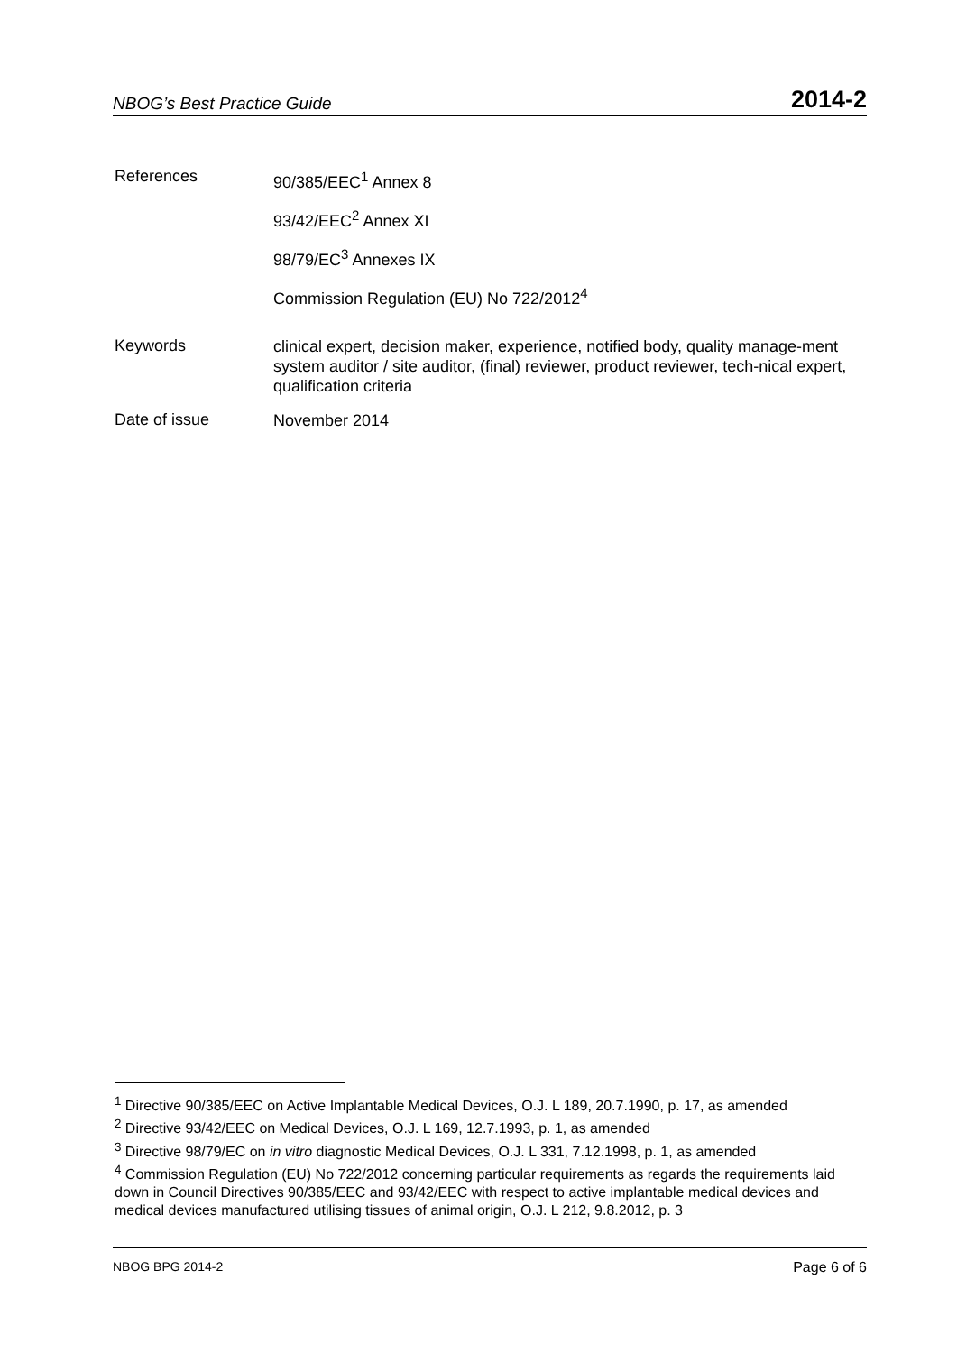NBOG’s Best Practice Guide 2014-2
References
90/385/EEC<sup>1</sup> Annex 8
93/42/EEC<sup>2</sup> Annex XI
98/79/EC<sup>3</sup> Annexes IX
Commission Regulation (EU) No 722/2012<sup>4</sup>
Keywords
clinical expert, decision maker, experience, notified body, quality manage-ment system auditor / site auditor, (final) reviewer, product reviewer, tech-nical expert, qualification criteria
Date of issue
November 2014
<sup>1</sup> Directive 90/385/EEC on Active Implantable Medical Devices, O.J. L 189, 20.7.1990, p. 17, as amended
<sup>2</sup> Directive 93/42/EEC on Medical Devices, O.J. L 169, 12.7.1993, p. 1, as amended
<sup>3</sup> Directive 98/79/EC on in vitro diagnostic Medical Devices, O.J. L 331, 7.12.1998, p. 1, as amended
<sup>4</sup> Commission Regulation (EU) No 722/2012 concerning particular requirements as regards the requirements laid down in Council Directives 90/385/EEC and 93/42/EEC with respect to active implantable medical devices and medical devices manufactured utilising tissues of animal origin, O.J. L 212, 9.8.2012, p. 3
NBOG BPG 2014-2 Page 6 of 6